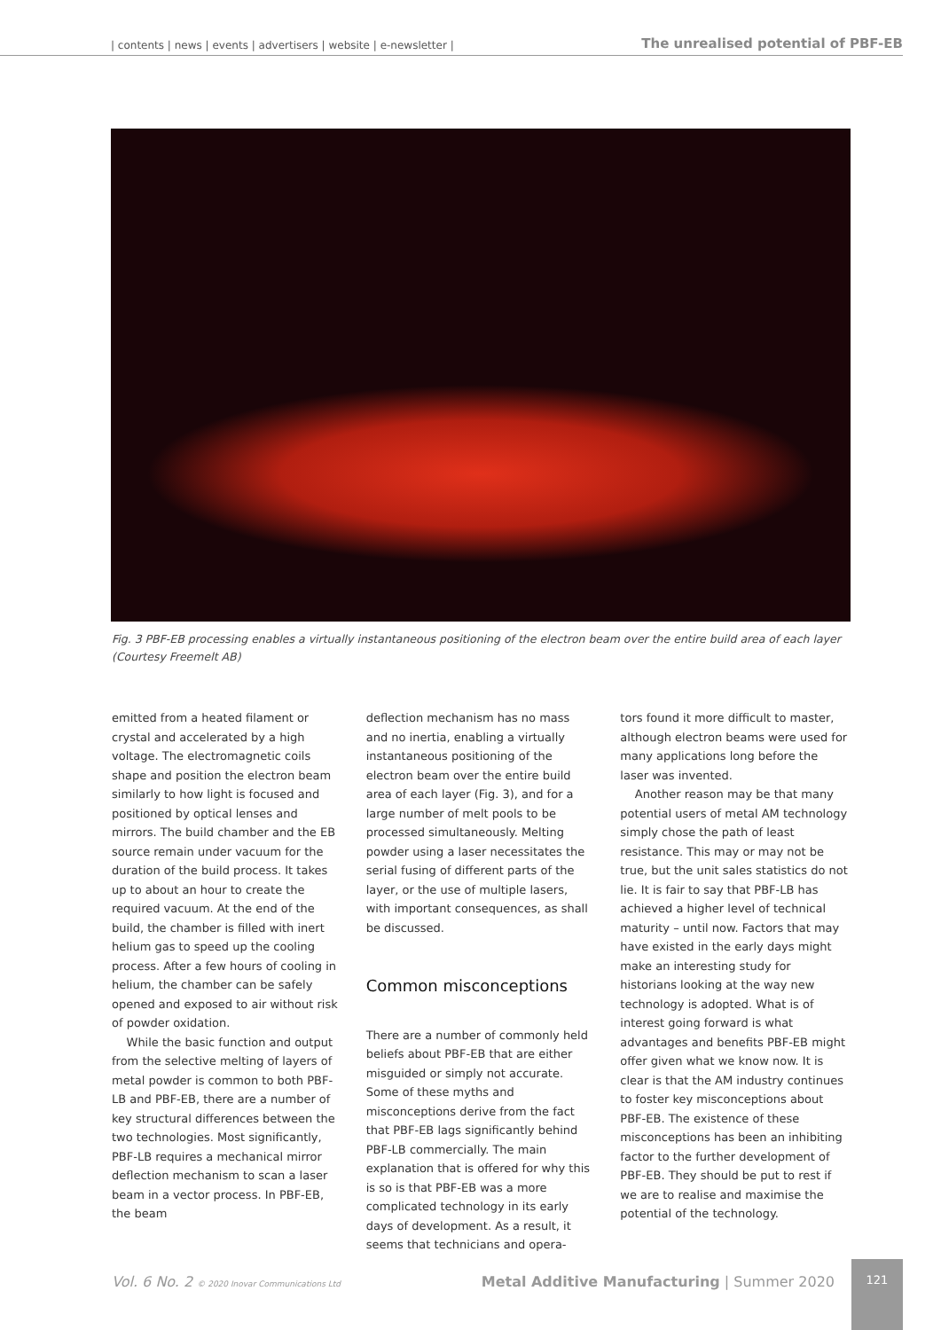| contents | news | events | advertisers | website | e-newsletter | The unrealised potential of PBF-EB
Fig. 3 PBF-EB processing enables a virtually instantaneous positioning of the electron beam over the entire build area of each layer (Courtesy Freemelt AB)
emitted from a heated filament or crystal and accelerated by a high voltage. The electromagnetic coils shape and position the electron beam similarly to how light is focused and positioned by optical lenses and mirrors. The build chamber and the EB source remain under vacuum for the duration of the build process. It takes up to about an hour to create the required vacuum. At the end of the build, the chamber is filled with inert helium gas to speed up the cooling process. After a few hours of cooling in helium, the chamber can be safely opened and exposed to air without risk of powder oxidation.
While the basic function and output from the selective melting of layers of metal powder is common to both PBF-LB and PBF-EB, there are a number of key structural differences between the two technologies. Most significantly, PBF-LB requires a mechanical mirror deflection mechanism to scan a laser beam in a vector process. In PBF-EB, the beam
deflection mechanism has no mass and no inertia, enabling a virtually instantaneous positioning of the electron beam over the entire build area of each layer (Fig. 3), and for a large number of melt pools to be processed simultaneously. Melting powder using a laser necessitates the serial fusing of different parts of the layer, or the use of multiple lasers, with important consequences, as shall be discussed.
Common misconceptions
There are a number of commonly held beliefs about PBF-EB that are either misguided or simply not accurate. Some of these myths and misconceptions derive from the fact that PBF-EB lags significantly behind PBF-LB commercially. The main explanation that is offered for why this is so is that PBF-EB was a more complicated technology in its early days of development. As a result, it seems that technicians and opera-
tors found it more difficult to master, although electron beams were used for many applications long before the laser was invented.
Another reason may be that many potential users of metal AM technology simply chose the path of least resistance. This may or may not be true, but the unit sales statistics do not lie. It is fair to say that PBF-LB has achieved a higher level of technical maturity – until now. Factors that may have existed in the early days might make an interesting study for historians looking at the way new technology is adopted. What is of interest going forward is what advantages and benefits PBF-EB might offer given what we know now. It is clear is that the AM industry continues to foster key misconceptions about PBF-EB. The existence of these misconceptions has been an inhibiting factor to the further development of PBF-EB. They should be put to rest if we are to realise and maximise the potential of the technology.
Vol. 6 No. 2 © 2020 Inovar Communications Ltd Metal Additive Manufacturing | Summer 2020
121